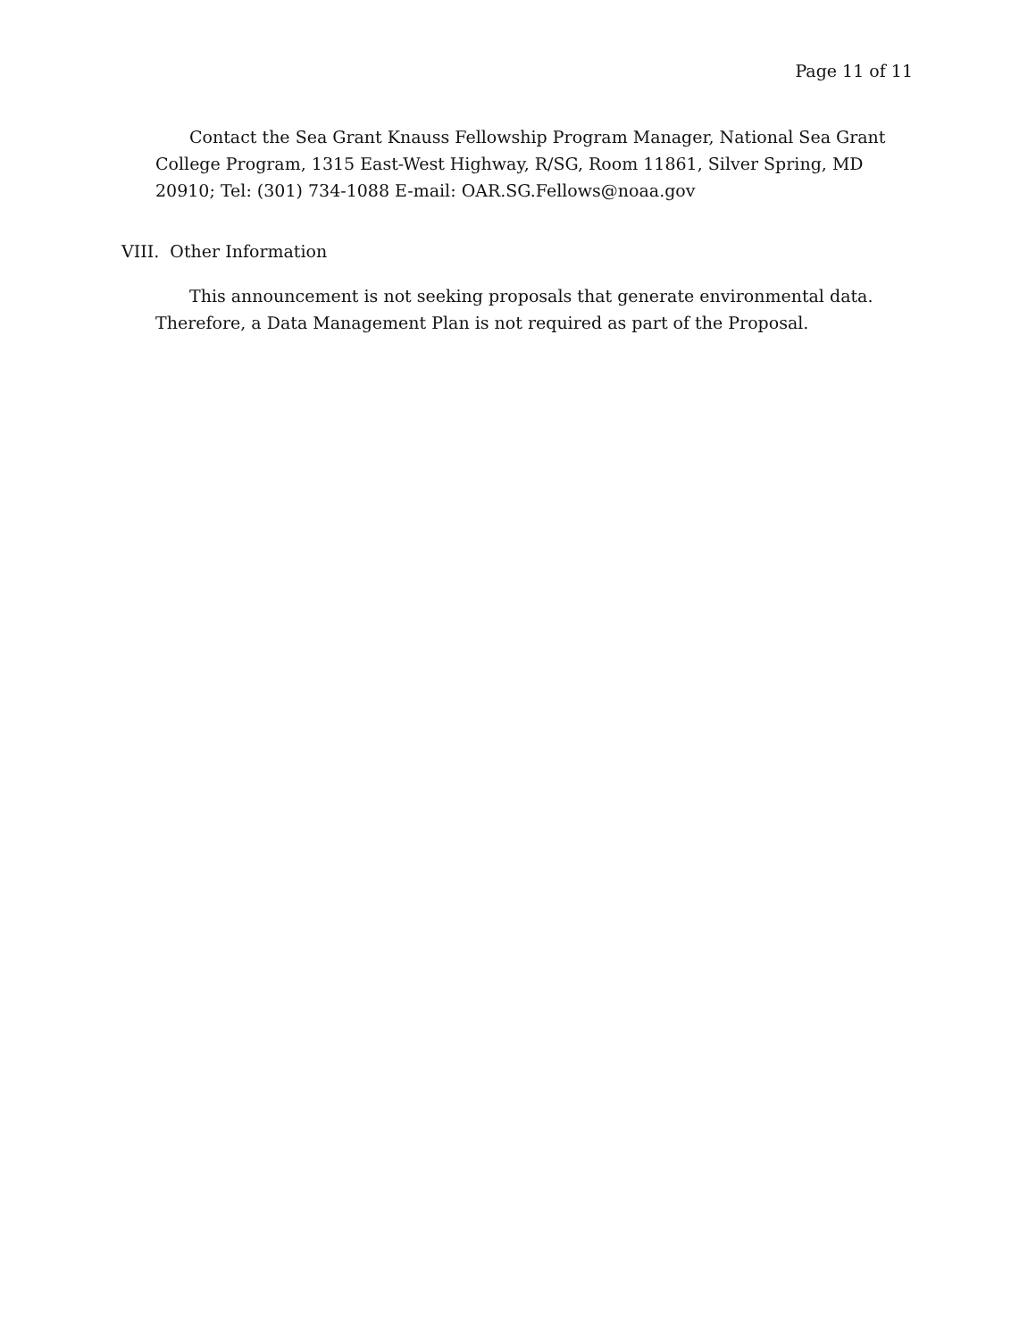Page 11 of 11
Contact the Sea Grant Knauss Fellowship Program Manager, National Sea Grant College Program, 1315 East-West Highway, R/SG, Room 11861, Silver Spring, MD 20910; Tel: (301) 734-1088 E-mail: OAR.SG.Fellows@noaa.gov
VIII. Other Information
This announcement is not seeking proposals that generate environmental data. Therefore, a Data Management Plan is not required as part of the Proposal.